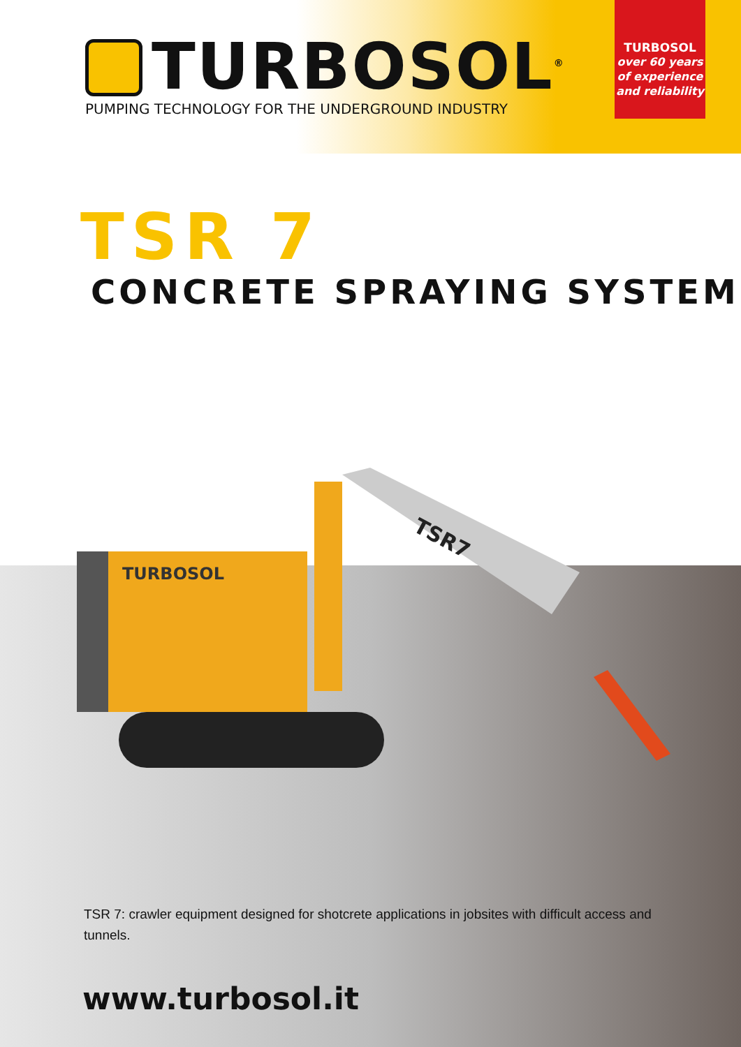TURBOSOL<sup>®</sup>
PUMPING TECHNOLOGY FOR THE UNDERGROUND INDUSTRY
TURBOSOL
over 60 years
of experience
and reliability
TSR 7
CONCRETE SPRAYING SYSTEM
TURBOSOL
TSR7
TSR 7: crawler equipment designed for shotcrete applications in jobsites with difficult access and tunnels.
www.turbosol.it